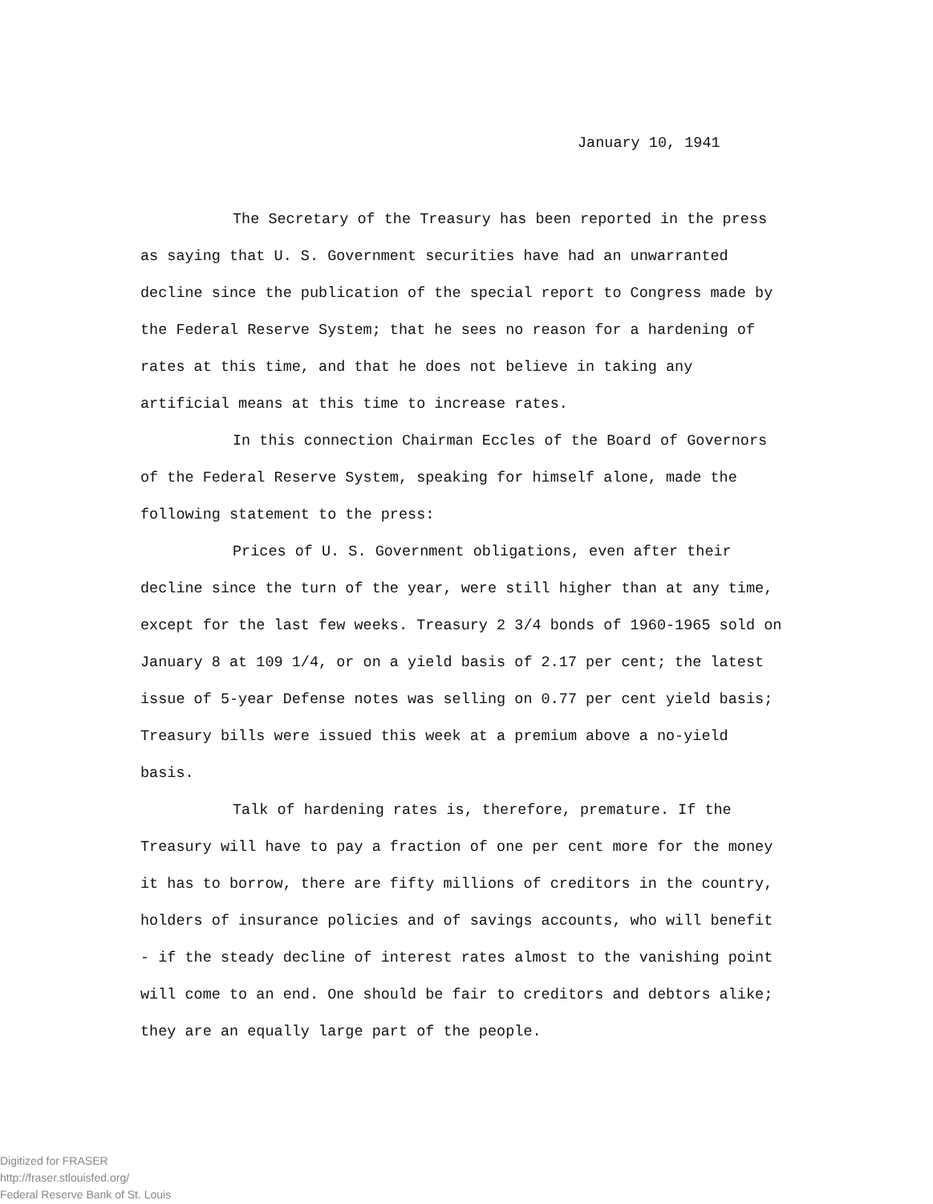January 10, 1941
The Secretary of the Treasury has been reported in the press as saying that U. S. Government securities have had an unwarranted decline since the publication of the special report to Congress made by the Federal Reserve System; that he sees no reason for a hardening of rates at this time, and that he does not believe in taking any artificial means at this time to increase rates.
In this connection Chairman Eccles of the Board of Governors of the Federal Reserve System, speaking for himself alone, made the following statement to the press:
Prices of U. S. Government obligations, even after their decline since the turn of the year, were still higher than at any time, except for the last few weeks. Treasury 2 3/4 bonds of 1960-1965 sold on January 8 at 109 1/4, or on a yield basis of 2.17 per cent; the latest issue of 5-year Defense notes was selling on 0.77 per cent yield basis; Treasury bills were issued this week at a premium above a no-yield basis.
Talk of hardening rates is, therefore, premature. If the Treasury will have to pay a fraction of one per cent more for the money it has to borrow, there are fifty millions of creditors in the country, holders of insurance policies and of savings accounts, who will benefit - if the steady decline of interest rates almost to the vanishing point will come to an end. One should be fair to creditors and debtors alike; they are an equally large part of the people.
Digitized for FRASER
http://fraser.stlouisfed.org/
Federal Reserve Bank of St. Louis